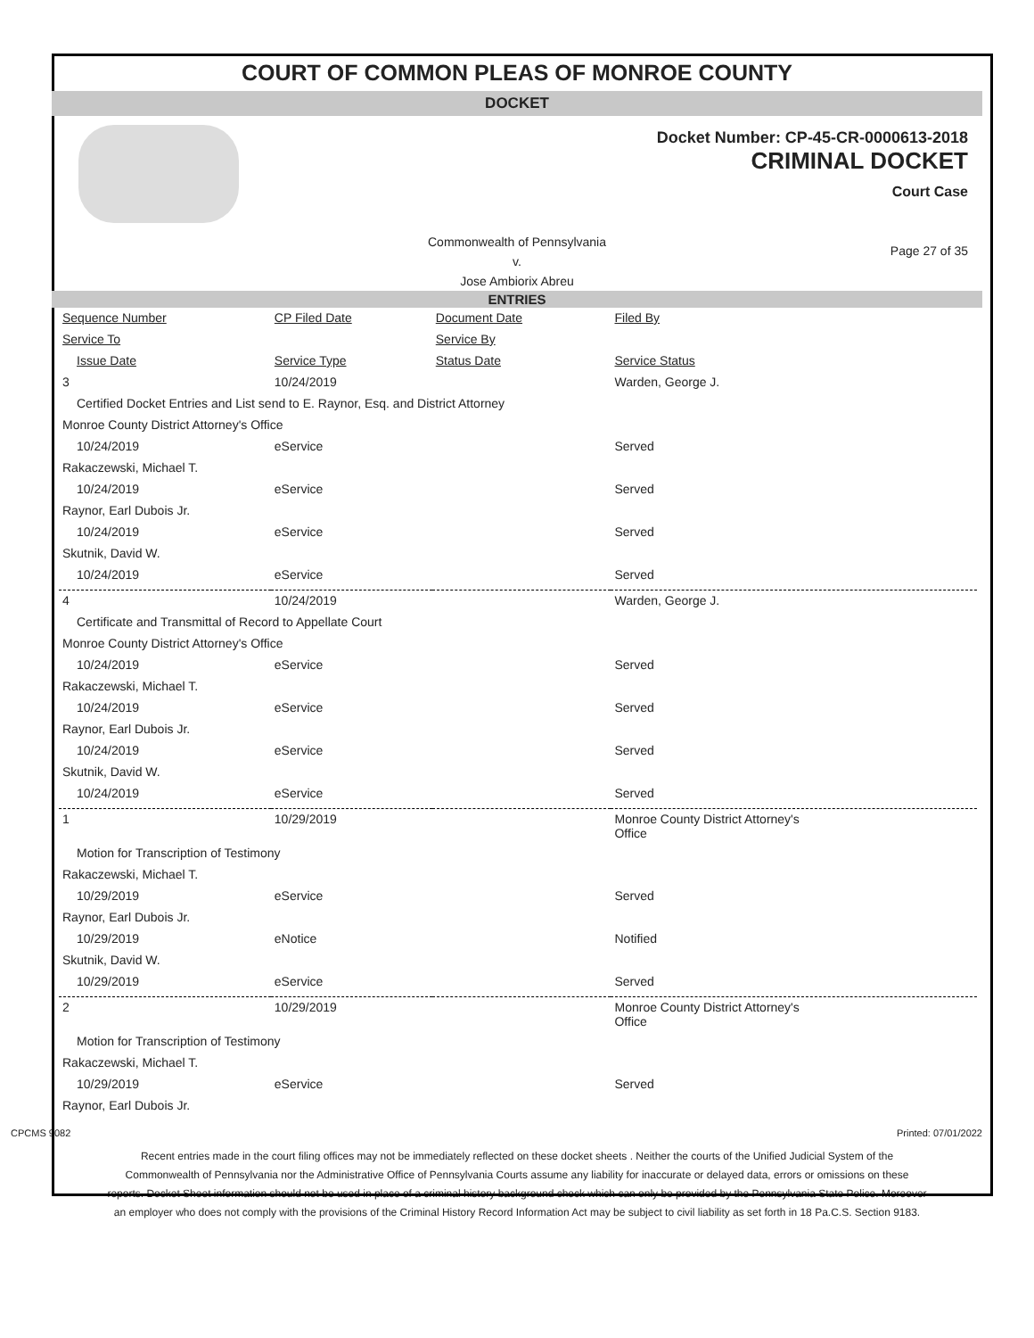COURT OF COMMON PLEAS OF MONROE COUNTY
DOCKET
Docket Number: CP-45-CR-0000613-2018
CRIMINAL DOCKET
Court Case
Commonwealth of Pennsylvania
v.
Jose Ambiorix Abreu
Page 27 of 35
ENTRIES
| Sequence Number | CP Filed Date | Document Date | Filed By |
| --- | --- | --- | --- |
| Service To | | Service By | |
| Issue Date | Service Type | Status Date | Service Status |
| 3 | 10/24/2019 | | Warden, George J. |
| Certified Docket Entries and List send to E. Raynor, Esq. and District Attorney | | | |
| Monroe County District Attorney's Office | | | |
| 10/24/2019 | eService | | Served |
| Rakaczewski, Michael T. | | | |
| 10/24/2019 | eService | | Served |
| Raynor, Earl Dubois Jr. | | | |
| 10/24/2019 | eService | | Served |
| Skutnik, David W. | | | |
| 10/24/2019 | eService | | Served |
| 4 | 10/24/2019 | | Warden, George J. |
| Certificate and Transmittal of Record to Appellate Court | | | |
| Monroe County District Attorney's Office | | | |
| 10/24/2019 | eService | | Served |
| Rakaczewski, Michael T. | | | |
| 10/24/2019 | eService | | Served |
| Raynor, Earl Dubois Jr. | | | |
| 10/24/2019 | eService | | Served |
| Skutnik, David W. | | | |
| 10/24/2019 | eService | | Served |
| 1 | 10/29/2019 | | Monroe County District Attorney's Office |
| Motion for Transcription of Testimony | | | |
| Rakaczewski, Michael T. | | | |
| 10/29/2019 | eService | | Served |
| Raynor, Earl Dubois Jr. | | | |
| 10/29/2019 | eNotice | | Notified |
| Skutnik, David W. | | | |
| 10/29/2019 | eService | | Served |
| 2 | 10/29/2019 | | Monroe County District Attorney's Office |
| Motion for Transcription of Testimony | | | |
| Rakaczewski, Michael T. | | | |
| 10/29/2019 | eService | | Served |
| Raynor, Earl Dubois Jr. | | | |
CPCMS 9082 Printed: 07/01/2022
Recent entries made in the court filing offices may not be immediately reflected on these docket sheets . Neither the courts of the Unified Judicial System of the Commonwealth of Pennsylvania nor the Administrative Office of Pennsylvania Courts assume any liability for inaccurate or delayed data, errors or omissions on these reports. Docket Sheet information should not be used in place of a criminal history background check which can only be provided by the Pennsylvania State Police. Moreover an employer who does not comply with the provisions of the Criminal History Record Information Act may be subject to civil liability as set forth in 18 Pa.C.S. Section 9183.